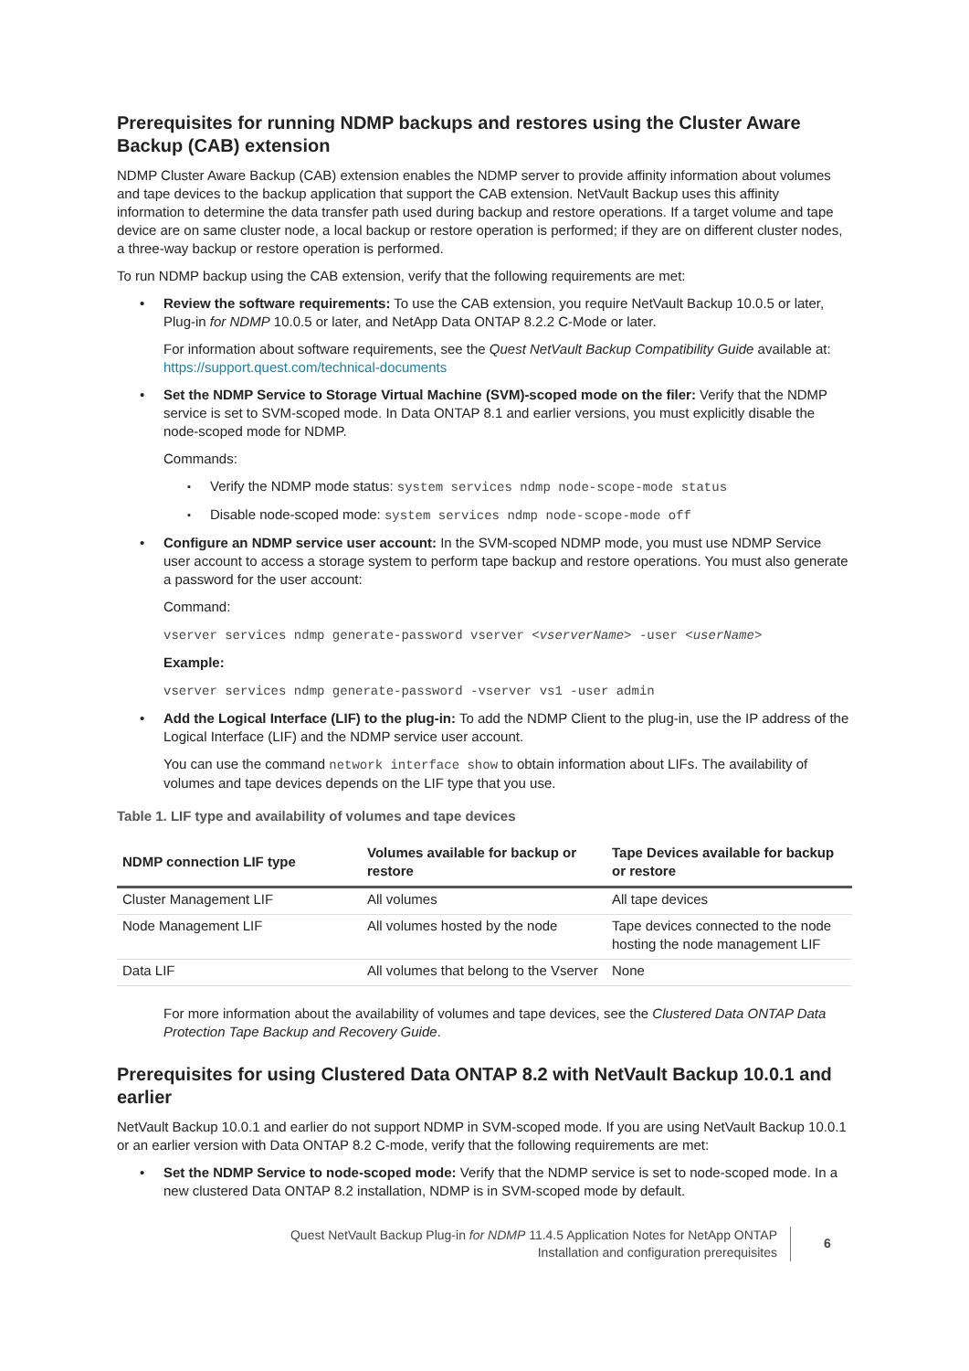Prerequisites for running NDMP backups and restores using the Cluster Aware Backup (CAB) extension
NDMP Cluster Aware Backup (CAB) extension enables the NDMP server to provide affinity information about volumes and tape devices to the backup application that support the CAB extension. NetVault Backup uses this affinity information to determine the data transfer path used during backup and restore operations. If a target volume and tape device are on same cluster node, a local backup or restore operation is performed; if they are on different cluster nodes, a three-way backup or restore operation is performed.
To run NDMP backup using the CAB extension, verify that the following requirements are met:
Review the software requirements: To use the CAB extension, you require NetVault Backup 10.0.5 or later, Plug-in for NDMP 10.0.5 or later, and NetApp Data ONTAP 8.2.2 C-Mode or later.
For information about software requirements, see the Quest NetVault Backup Compatibility Guide available at: https://support.quest.com/technical-documents
Set the NDMP Service to Storage Virtual Machine (SVM)-scoped mode on the filer: Verify that the NDMP service is set to SVM-scoped mode. In Data ONTAP 8.1 and earlier versions, you must explicitly disable the node-scoped mode for NDMP.
Commands:
Verify the NDMP mode status: system services ndmp node-scope-mode status
Disable node-scoped mode: system services ndmp node-scope-mode off
Configure an NDMP service user account: In the SVM-scoped NDMP mode, you must use NDMP Service user account to access a storage system to perform tape backup and restore operations. You must also generate a password for the user account:
Command:
vserver services ndmp generate-password vserver <vserverName> -user <userName>
Example:
vserver services ndmp generate-password -vserver vs1 -user admin
Add the Logical Interface (LIF) to the plug-in: To add the NDMP Client to the plug-in, use the IP address of the Logical Interface (LIF) and the NDMP service user account.
You can use the command network interface show to obtain information about LIFs. The availability of volumes and tape devices depends on the LIF type that you use.
Table 1. LIF type and availability of volumes and tape devices
| NDMP connection LIF type | Volumes available for backup or restore | Tape Devices available for backup or restore |
| --- | --- | --- |
| Cluster Management LIF | All volumes | All tape devices |
| Node Management LIF | All volumes hosted by the node | Tape devices connected to the node hosting the node management LIF |
| Data LIF | All volumes that belong to the Vserver | None |
For more information about the availability of volumes and tape devices, see the Clustered Data ONTAP Data Protection Tape Backup and Recovery Guide.
Prerequisites for using Clustered Data ONTAP 8.2 with NetVault Backup 10.0.1 and earlier
NetVault Backup 10.0.1 and earlier do not support NDMP in SVM-scoped mode. If you are using NetVault Backup 10.0.1 or an earlier version with Data ONTAP 8.2 C-mode, verify that the following requirements are met:
Set the NDMP Service to node-scoped mode: Verify that the NDMP service is set to node-scoped mode. In a new clustered Data ONTAP 8.2 installation, NDMP is in SVM-scoped mode by default.
Quest NetVault Backup Plug-in for NDMP 11.4.5 Application Notes for NetApp ONTAP
Installation and configuration prerequisites
6